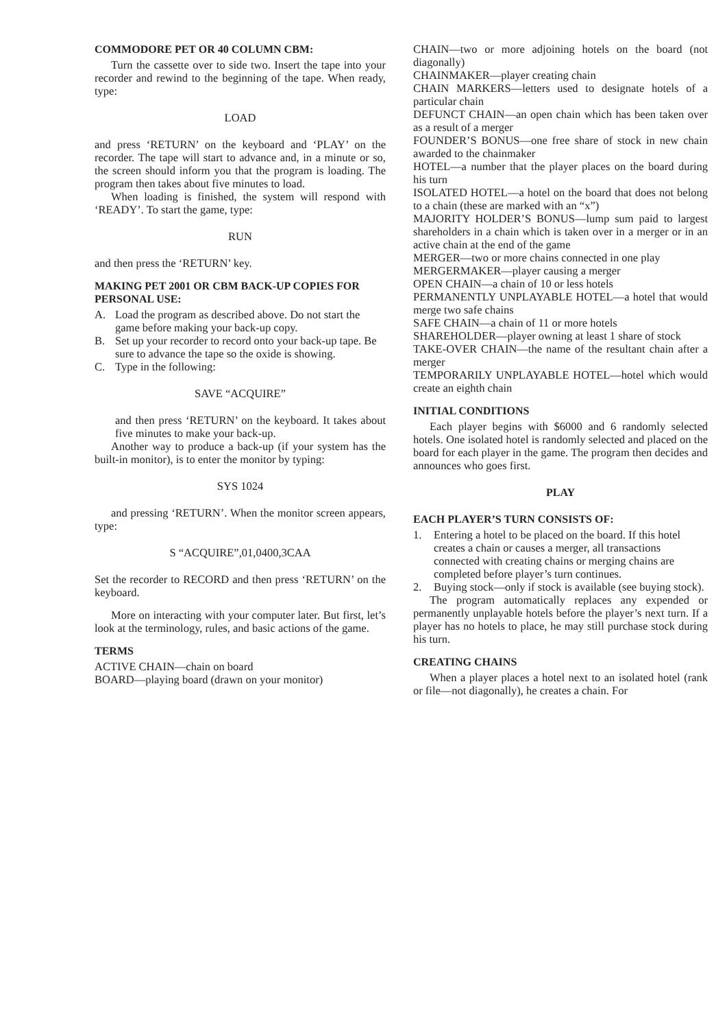COMMODORE PET OR 40 COLUMN CBM:
Turn the cassette over to side two. Insert the tape into your recorder and rewind to the beginning of the tape. When ready, type:
LOAD
and press ‘RETURN’ on the keyboard and ‘PLAY’ on the recorder. The tape will start to advance and, in a minute or so, the screen should inform you that the program is loading. The program then takes about five minutes to load.
When loading is finished, the system will respond with ‘READY’. To start the game, type:
RUN
and then press the ‘RETURN’ key.
MAKING PET 2001 OR CBM BACK-UP COPIES FOR PERSONAL USE:
A. Load the program as described above. Do not start the game before making your back-up copy.
B. Set up your recorder to record onto your back-up tape. Be sure to advance the tape so the oxide is showing.
C. Type in the following:
SAVE “ACQUIRE”
and then press ‘RETURN’ on the keyboard. It takes about five minutes to make your back-up.
Another way to produce a back-up (if your system has the built-in monitor), is to enter the monitor by typing:
SYS 1024
and pressing ‘RETURN’. When the monitor screen appears, type:
S “ACQUIRE”,01,0400,3CAA
Set the recorder to RECORD and then press ‘RETURN’ on the keyboard.
More on interacting with your computer later. But first, let’s look at the terminology, rules, and basic actions of the game.
TERMS
ACTIVE CHAIN—chain on board
BOARD—playing board (drawn on your monitor)
CHAIN—two or more adjoining hotels on the board (not diagonally)
CHAINMAKER—player creating chain
CHAIN MARKERS—letters used to designate hotels of a particular chain
DEFUNCT CHAIN—an open chain which has been taken over as a result of a merger
FOUNDER’S BONUS—one free share of stock in new chain awarded to the chainmaker
HOTEL—a number that the player places on the board during his turn
ISOLATED HOTEL—a hotel on the board that does not belong to a chain (these are marked with an “x”)
MAJORITY HOLDER’S BONUS—lump sum paid to largest shareholders in a chain which is taken over in a merger or in an active chain at the end of the game
MERGER—two or more chains connected in one play
MERGERMAKER—player causing a merger
OPEN CHAIN—a chain of 10 or less hotels
PERMANENTLY UNPLAYABLE HOTEL—a hotel that would merge two safe chains
SAFE CHAIN—a chain of 11 or more hotels
SHAREHOLDER—player owning at least 1 share of stock
TAKE-OVER CHAIN—the name of the resultant chain after a merger
TEMPORARILY UNPLAYABLE HOTEL—hotel which would create an eighth chain
INITIAL CONDITIONS
Each player begins with $6000 and 6 randomly selected hotels. One isolated hotel is randomly selected and placed on the board for each player in the game. The program then decides and announces who goes first.
PLAY
EACH PLAYER’S TURN CONSISTS OF:
1. Entering a hotel to be placed on the board. If this hotel creates a chain or causes a merger, all transactions connected with creating chains or merging chains are completed before player’s turn continues.
2. Buying stock—only if stock is available (see buying stock).
The program automatically replaces any expended or permanently unplayable hotels before the player’s next turn. If a player has no hotels to place, he may still purchase stock during his turn.
CREATING CHAINS
When a player places a hotel next to an isolated hotel (rank or file—not diagonally), he creates a chain. For